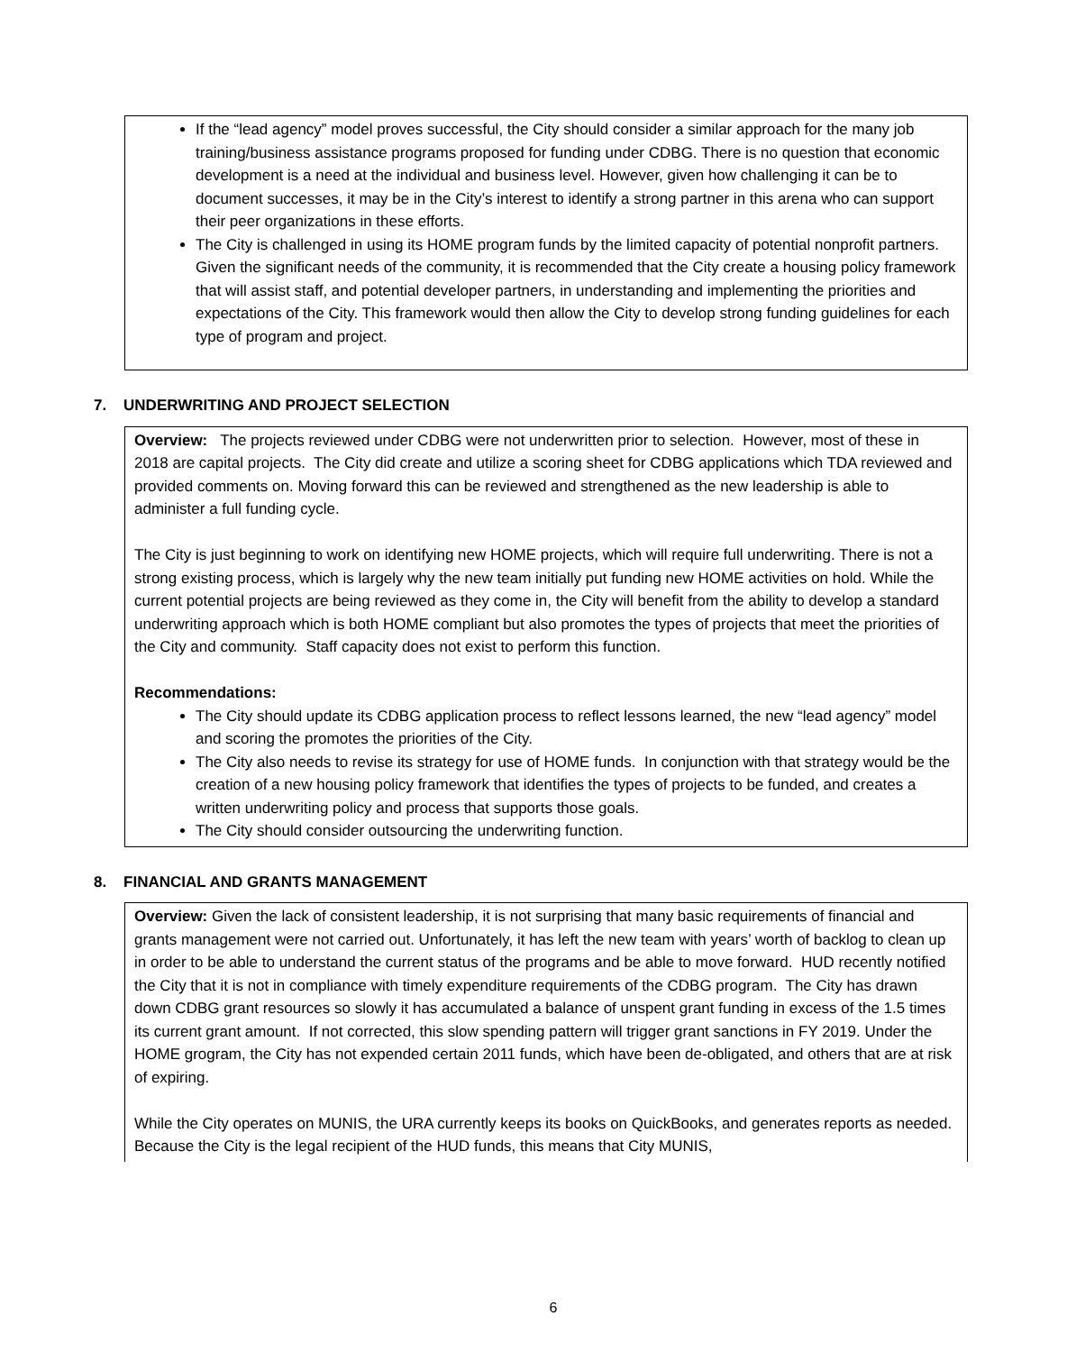If the “lead agency” model proves successful, the City should consider a similar approach for the many job training/business assistance programs proposed for funding under CDBG. There is no question that economic development is a need at the individual and business level. However, given how challenging it can be to document successes, it may be in the City’s interest to identify a strong partner in this arena who can support their peer organizations in these efforts.
The City is challenged in using its HOME program funds by the limited capacity of potential nonprofit partners. Given the significant needs of the community, it is recommended that the City create a housing policy framework that will assist staff, and potential developer partners, in understanding and implementing the priorities and expectations of the City. This framework would then allow the City to develop strong funding guidelines for each type of program and project.
7. UNDERWRITING AND PROJECT SELECTION
Overview: The projects reviewed under CDBG were not underwritten prior to selection. However, most of these in 2018 are capital projects. The City did create and utilize a scoring sheet for CDBG applications which TDA reviewed and provided comments on. Moving forward this can be reviewed and strengthened as the new leadership is able to administer a full funding cycle.
The City is just beginning to work on identifying new HOME projects, which will require full underwriting. There is not a strong existing process, which is largely why the new team initially put funding new HOME activities on hold. While the current potential projects are being reviewed as they come in, the City will benefit from the ability to develop a standard underwriting approach which is both HOME compliant but also promotes the types of projects that meet the priorities of the City and community. Staff capacity does not exist to perform this function.
Recommendations:
The City should update its CDBG application process to reflect lessons learned, the new “lead agency” model and scoring the promotes the priorities of the City.
The City also needs to revise its strategy for use of HOME funds. In conjunction with that strategy would be the creation of a new housing policy framework that identifies the types of projects to be funded, and creates a written underwriting policy and process that supports those goals.
The City should consider outsourcing the underwriting function.
8. FINANCIAL AND GRANTS MANAGEMENT
Overview: Given the lack of consistent leadership, it is not surprising that many basic requirements of financial and grants management were not carried out. Unfortunately, it has left the new team with years’ worth of backlog to clean up in order to be able to understand the current status of the programs and be able to move forward. HUD recently notified the City that it is not in compliance with timely expenditure requirements of the CDBG program. The City has drawn down CDBG grant resources so slowly it has accumulated a balance of unspent grant funding in excess of the 1.5 times its current grant amount. If not corrected, this slow spending pattern will trigger grant sanctions in FY 2019. Under the HOME grogram, the City has not expended certain 2011 funds, which have been de-obligated, and others that are at risk of expiring.
While the City operates on MUNIS, the URA currently keeps its books on QuickBooks, and generates reports as needed. Because the City is the legal recipient of the HUD funds, this means that City MUNIS,
6